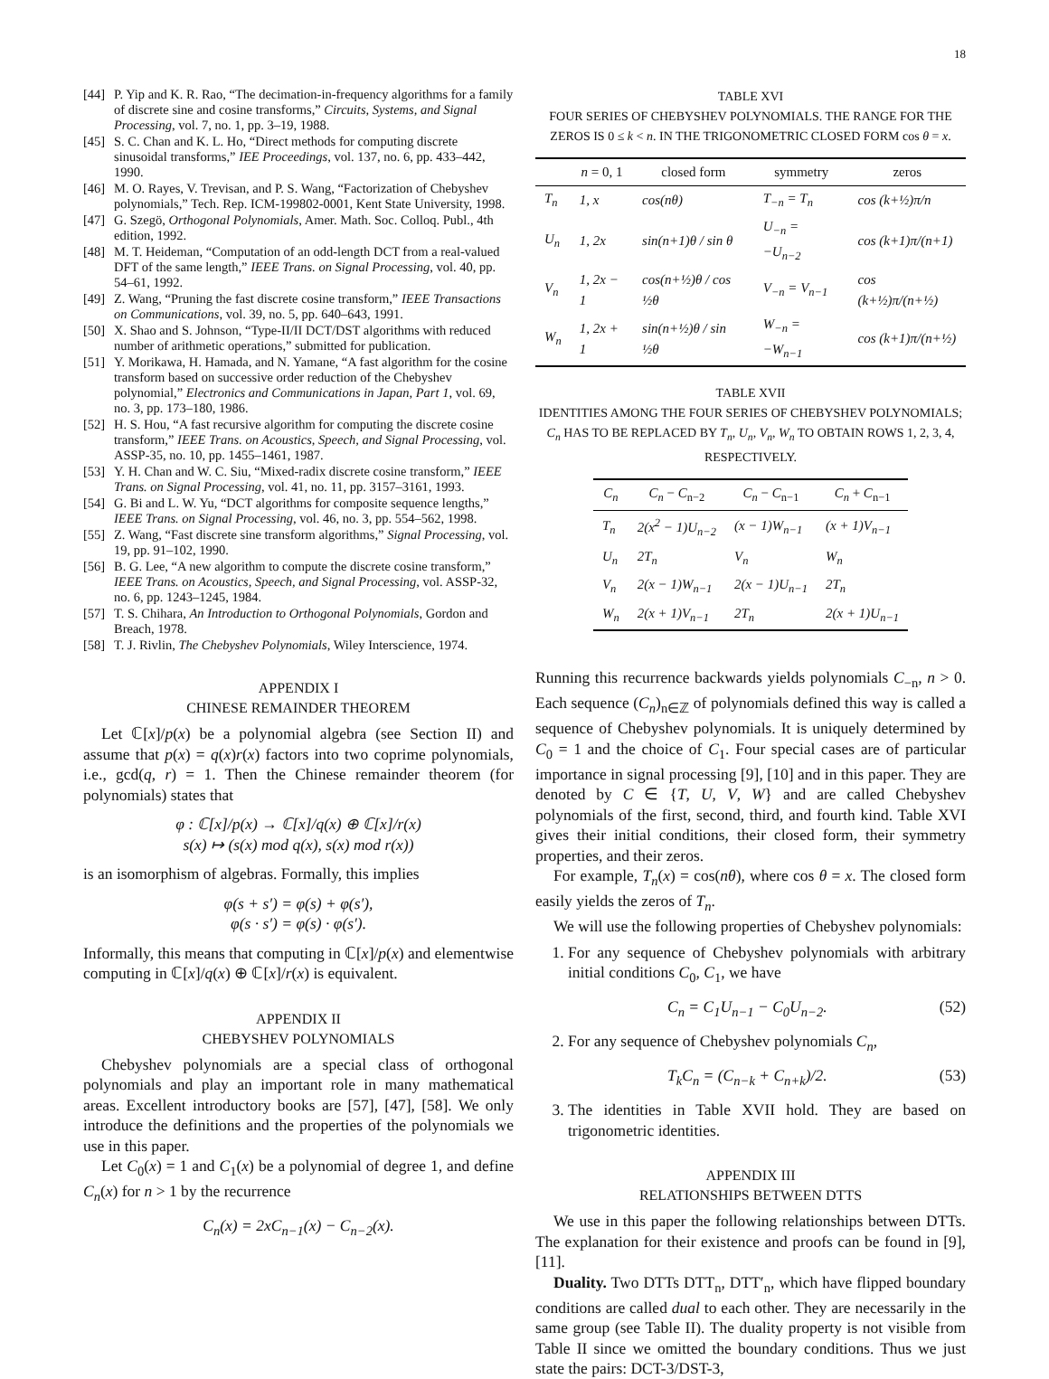18
[44] P. Yip and K. R. Rao, “The decimation-in-frequency algorithms for a family of discrete sine and cosine transforms,” Circuits, Systems, and Signal Processing, vol. 7, no. 1, pp. 3–19, 1988.
[45] S. C. Chan and K. L. Ho, “Direct methods for computing discrete sinusoidal transforms,” IEE Proceedings, vol. 137, no. 6, pp. 433–442, 1990.
[46] M. O. Rayes, V. Trevisan, and P. S. Wang, “Factorization of Chebyshev polynomials,” Tech. Rep. ICM-199802-0001, Kent State University, 1998.
[47] G. Szegö, Orthogonal Polynomials, Amer. Math. Soc. Colloq. Publ., 4th edition, 1992.
[48] M. T. Heideman, “Computation of an odd-length DCT from a real-valued DFT of the same length,” IEEE Trans. on Signal Processing, vol. 40, pp. 54–61, 1992.
[49] Z. Wang, “Pruning the fast discrete cosine transform,” IEEE Transactions on Communications, vol. 39, no. 5, pp. 640–643, 1991.
[50] X. Shao and S. Johnson, “Type-II/II DCT/DST algorithms with reduced number of arithmetic operations,” submitted for publication.
[51] Y. Morikawa, H. Hamada, and N. Yamane, “A fast algorithm for the cosine transform based on successive order reduction of the Chebyshev polynomial,” Electronics and Communications in Japan, Part 1, vol. 69, no. 3, pp. 173–180, 1986.
[52] H. S. Hou, “A fast recursive algorithm for computing the discrete cosine transform,” IEEE Trans. on Acoustics, Speech, and Signal Processing, vol. ASSP-35, no. 10, pp. 1455–1461, 1987.
[53] Y. H. Chan and W. C. Siu, “Mixed-radix discrete cosine transform,” IEEE Trans. on Signal Processing, vol. 41, no. 11, pp. 3157–3161, 1993.
[54] G. Bi and L. W. Yu, “DCT algorithms for composite sequence lengths,” IEEE Trans. on Signal Processing, vol. 46, no. 3, pp. 554–562, 1998.
[55] Z. Wang, “Fast discrete sine transform algorithms,” Signal Processing, vol. 19, pp. 91–102, 1990.
[56] B. G. Lee, “A new algorithm to compute the discrete cosine transform,” IEEE Trans. on Acoustics, Speech, and Signal Processing, vol. ASSP-32, no. 6, pp. 1243–1245, 1984.
[57] T. S. Chihara, An Introduction to Orthogonal Polynomials, Gordon and Breach, 1978.
[58] T. J. Rivlin, The Chebyshev Polynomials, Wiley Interscience, 1974.
APPENDIX I
CHINESE REMAINDER THEOREM
Let ℂ[x]/p(x) be a polynomial algebra (see Section II) and assume that p(x) = q(x)r(x) factors into two coprime polynomials, i.e., gcd(q, r) = 1. Then the Chinese remainder theorem (for polynomials) states that
φ : ℂ[x]/p(x) → ℂ[x]/q(x) ⊕ ℂ[x]/r(x)
s(x) ↦ (s(x) mod q(x), s(x) mod r(x))
is an isomorphism of algebras. Formally, this implies
φ(s + s′) = φ(s) + φ(s′),
φ(s · s′) = φ(s) · φ(s′).
Informally, this means that computing in ℂ[x]/p(x) and elementwise computing in ℂ[x]/q(x) ⊕ ℂ[x]/r(x) is equivalent.
APPENDIX II
CHEBYSHEV POLYNOMIALS
Chebyshev polynomials are a special class of orthogonal polynomials and play an important role in many mathematical areas. Excellent introductory books are [57], [47], [58]. We only introduce the definitions and the properties of the polynomials we use in this paper.
Let C<sub>0</sub>(x) = 1 and C<sub>1</sub>(x) be a polynomial of degree 1, and define C<sub>n</sub>(x) for n > 1 by the recurrence
C<sub>n</sub>(x) = 2xC<sub>n−1</sub>(x) − C<sub>n−2</sub>(x).
TABLE XVI
FOUR SERIES OF CHEBYSHEV POLYNOMIALS. THE RANGE FOR THE ZEROS IS 0 ≤ k < n. IN THE TRIGONOMETRIC CLOSED FORM cos θ = x.
| | n = 0, 1 | closed form | symmetry | zeros |
| --- | --- | --- | --- | --- |
| T<sub>n</sub> | 1, x | cos(nθ) | T<sub>−n</sub> = T<sub>n</sub> | cos (k+½)π/n |
| U<sub>n</sub> | 1, 2x | sin(n+1)θ / sin θ | U<sub>−n</sub> = −U<sub>n−2</sub> | cos (k+1)π/(n+1) |
| V<sub>n</sub> | 1, 2x − 1 | cos(n+½)θ / cos ½θ | V<sub>−n</sub> = V<sub>n−1</sub> | cos (k+½)π/(n+½) |
| W<sub>n</sub> | 1, 2x + 1 | sin(n+½)θ / sin ½θ | W<sub>−n</sub> = −W<sub>n−1</sub> | cos (k+1)π/(n+½) |
TABLE XVII
IDENTITIES AMONG THE FOUR SERIES OF CHEBYSHEV POLYNOMIALS; C<sub>n</sub> HAS TO BE REPLACED BY T<sub>n</sub>, U<sub>n</sub>, V<sub>n</sub>, W<sub>n</sub> TO OBTAIN ROWS 1, 2, 3, 4, RESPECTIVELY.
| C<sub>n</sub> | C<sub>n</sub> − C<sub>n−2</sub> | C<sub>n</sub> − C<sub>n−1</sub> | C<sub>n</sub> + C<sub>n−1</sub> |
| --- | --- | --- | --- |
| T<sub>n</sub> | 2(x<sup>2</sup> − 1)U<sub>n−2</sub> | (x − 1)W<sub>n−1</sub> | (x + 1)V<sub>n−1</sub> |
| U<sub>n</sub> | 2T<sub>n</sub> | V<sub>n</sub> | W<sub>n</sub> |
| V<sub>n</sub> | 2(x − 1)W<sub>n−1</sub> | 2(x − 1)U<sub>n−1</sub> | 2T<sub>n</sub> |
| W<sub>n</sub> | 2(x + 1)V<sub>n−1</sub> | 2T<sub>n</sub> | 2(x + 1)U<sub>n−1</sub> |
Running this recurrence backwards yields polynomials C<sub>−n</sub>, n > 0. Each sequence (C<sub>n</sub>)<sub>n∈ℤ</sub> of polynomials defined this way is called a sequence of Chebyshev polynomials. It is uniquely determined by C<sub>0</sub> = 1 and the choice of C<sub>1</sub>. Four special cases are of particular importance in signal processing [9], [10] and in this paper. They are denoted by C ∈ {T, U, V, W} and are called Chebyshev polynomials of the first, second, third, and fourth kind. Table XVI gives their initial conditions, their closed form, their symmetry properties, and their zeros.
For example, T<sub>n</sub>(x) = cos(nθ), where cos θ = x. The closed form easily yields the zeros of T<sub>n</sub>.
We will use the following properties of Chebyshev polynomials:
1. For any sequence of Chebyshev polynomials with arbitrary initial conditions C<sub>0</sub>, C<sub>1</sub>, we have
C<sub>n</sub> = C<sub>1</sub>U<sub>n−1</sub> − C<sub>0</sub>U<sub>n−2</sub>. (52)
2. For any sequence of Chebyshev polynomials C<sub>n</sub>,
T<sub>k</sub>C<sub>n</sub> = (C<sub>n−k</sub> + C<sub>n+k</sub>)/2. (53)
3. The identities in Table XVII hold. They are based on trigonometric identities.
APPENDIX III
RELATIONSHIPS BETWEEN DTTS
We use in this paper the following relationships between DTTs. The explanation for their existence and proofs can be found in [9], [11].
Duality. Two DTTs DTT<sub>n</sub>, DTT′<sub>n</sub>, which have flipped boundary conditions are called dual to each other. They are necessarily in the same group (see Table II). The duality property is not visible from Table II since we omitted the boundary conditions. Thus we just state the pairs: DCT-3/DST-3,